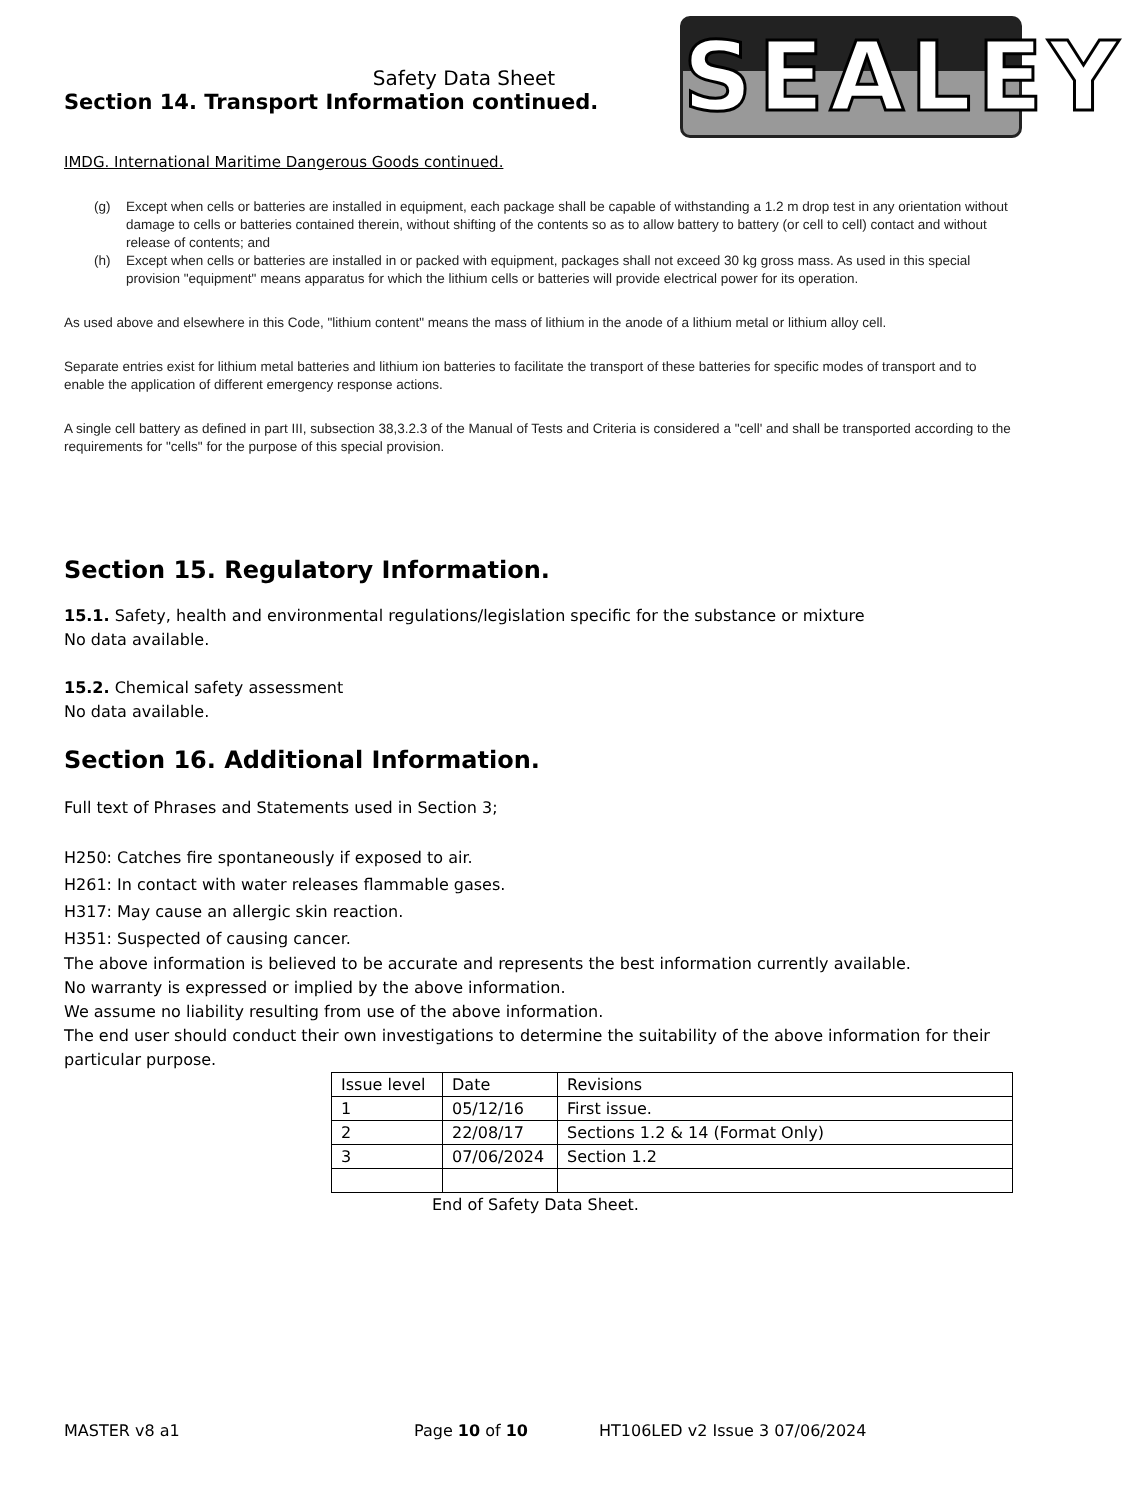Safety Data Sheet
Section 14. Transport Information continued.
SEALEY
IMDG. International Maritime Dangerous Goods continued.
(g) Except when cells or batteries are installed in equipment, each package shall be capable of withstanding a 1.2 m drop test in any orientation without damage to cells or batteries contained therein, without shifting of the contents so as to allow battery to battery (or cell to cell) contact and without release of contents; and
(h) Except when cells or batteries are installed in or packed with equipment, packages shall not exceed 30 kg gross mass. As used in this special provision "equipment" means apparatus for which the lithium cells or batteries will provide electrical power for its operation.
As used above and elsewhere in this Code, "lithium content" means the mass of lithium in the anode of a lithium metal or lithium alloy cell.
Separate entries exist for lithium metal batteries and lithium ion batteries to facilitate the transport of these batteries for specific modes of transport and to enable the application of different emergency response actions.
A single cell battery as defined in part III, subsection 38,3.2.3 of the Manual of Tests and Criteria is considered a "cell' and shall be transported according to the requirements for "cells" for the purpose of this special provision.
Section 15. Regulatory Information.
15.1. Safety, health and environmental regulations/legislation specific for the substance or mixture
No data available.
15.2. Chemical safety assessment
No data available.
Section 16. Additional Information.
Full text of Phrases and Statements used in Section 3;
H250: Catches fire spontaneously if exposed to air.
H261: In contact with water releases flammable gases.
H317: May cause an allergic skin reaction.
H351: Suspected of causing cancer.
The above information is believed to be accurate and represents the best information currently available.
No warranty is expressed or implied by the above information.
We assume no liability resulting from use of the above information.
The end user should conduct their own investigations to determine the suitability of the above information for their particular purpose.
| Issue level | Date | Revisions |
| 1 | 05/12/16 | First issue. |
| 2 | 22/08/17 | Sections 1.2 & 14 (Format Only) |
| 3 | 07/06/2024 | Section 1.2 |
End of Safety Data Sheet.
MASTER v8 a1 Page 10 of 10 HT106LED v2 Issue 3 07/06/2024